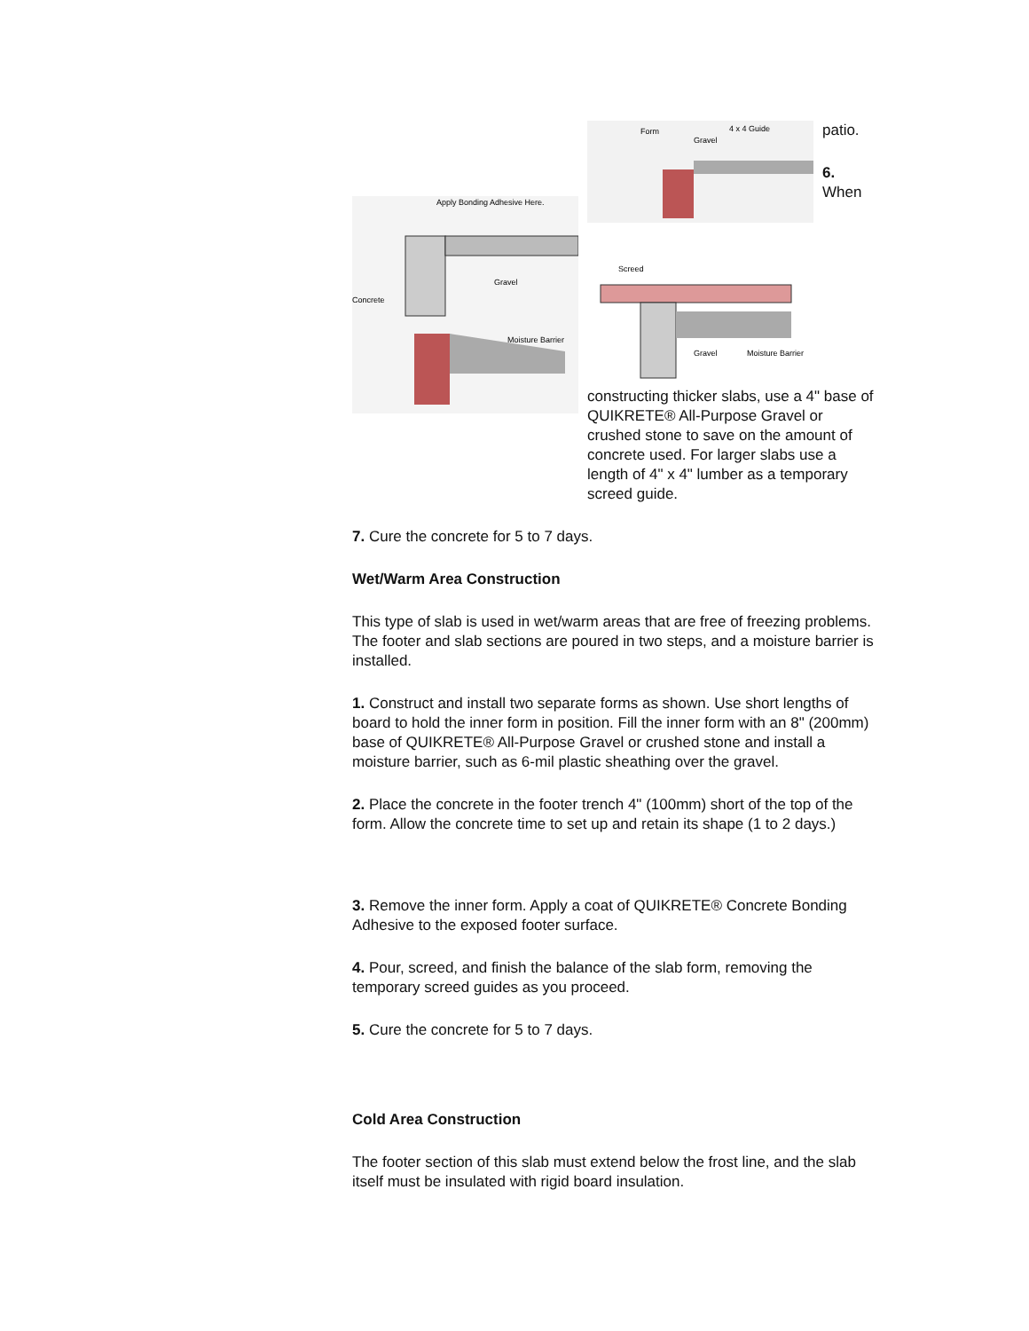Apply Bonding Adhesive Here.
Gravel
Concrete
Moisture Barrier
Form
Gravel
4 x 4 Guide
Screed
Gravel
Moisture Barrier
patio.
6. When constructing thicker slabs, use a 4" base of QUIKRETE® All-Purpose Gravel or crushed stone to save on the amount of concrete used. For larger slabs use a length of 4" x 4" lumber as a temporary screed guide.
7. Cure the concrete for 5 to 7 days.
Wet/Warm Area Construction
This type of slab is used in wet/warm areas that are free of freezing problems. The footer and slab sections are poured in two steps, and a moisture barrier is installed.
1. Construct and install two separate forms as shown. Use short lengths of board to hold the inner form in position. Fill the inner form with an 8" (200mm) base of QUIKRETE® All-Purpose Gravel or crushed stone and install a moisture barrier, such as 6-mil plastic sheathing over the gravel.
2. Place the concrete in the footer trench 4" (100mm) short of the top of the form. Allow the concrete time to set up and retain its shape (1 to 2 days.)
3. Remove the inner form. Apply a coat of QUIKRETE® Concrete Bonding Adhesive to the exposed footer surface.
4. Pour, screed, and finish the balance of the slab form, removing the temporary screed guides as you proceed.
5. Cure the concrete for 5 to 7 days.
Cold Area Construction
The footer section of this slab must extend below the frost line, and the slab itself must be insulated with rigid board insulation.